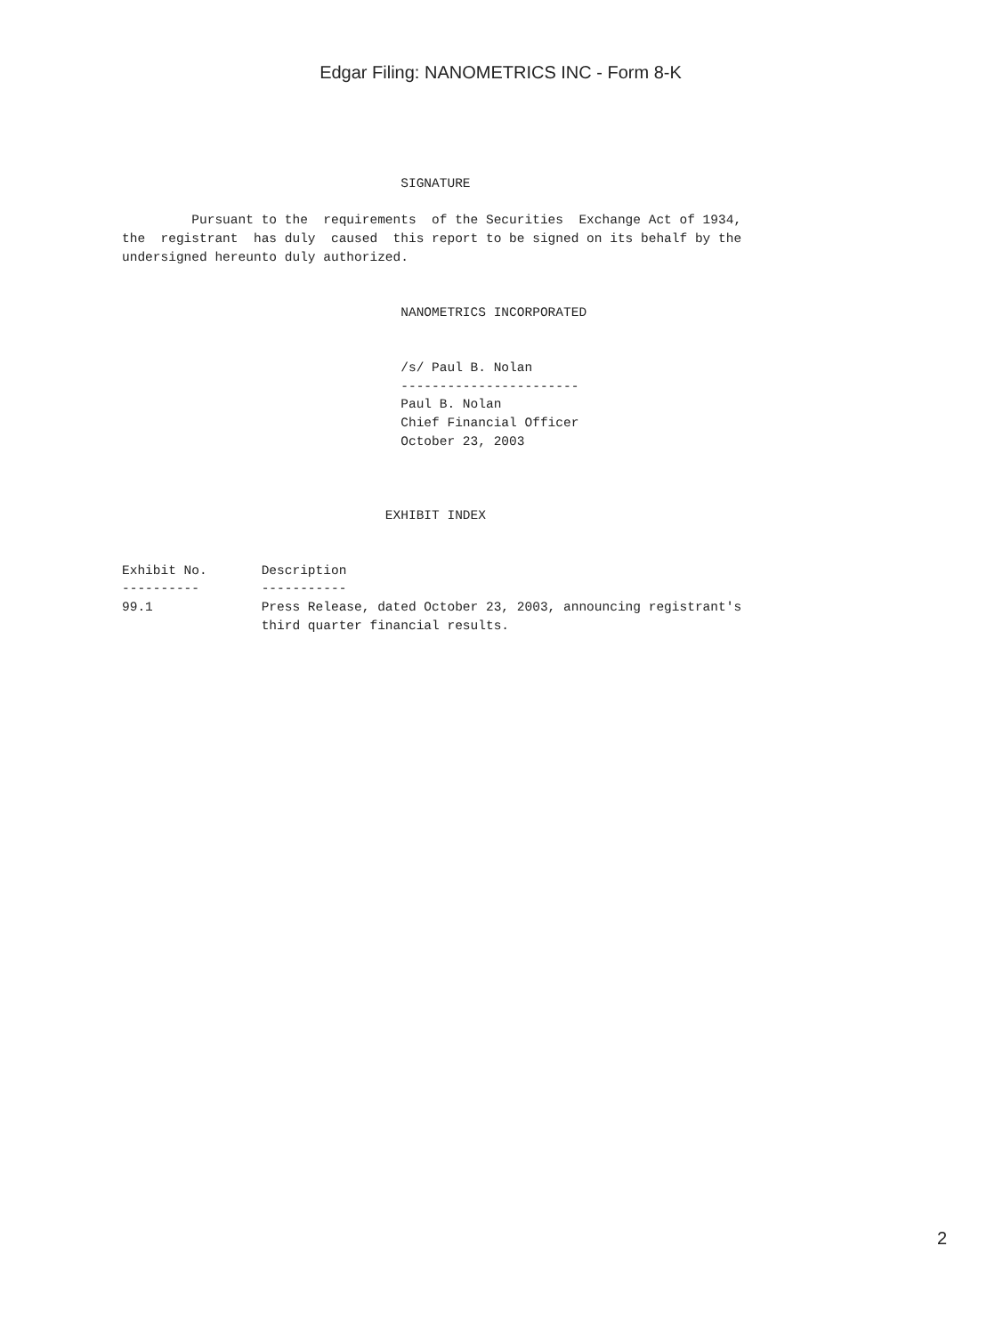Edgar Filing: NANOMETRICS INC - Form 8-K
                                    SIGNATURE

         Pursuant to the  requirements  of the Securities  Exchange Act of 1934,
the  registrant  has duly  caused  this report to be signed on its behalf by the
undersigned hereunto duly authorized.


                                    NANOMETRICS INCORPORATED


                                    /s/ Paul B. Nolan
                                    -----------------------
                                    Paul B. Nolan
                                    Chief Financial Officer
                                    October 23, 2003



                                  EXHIBIT INDEX


Exhibit No.       Description
----------        -----------
99.1              Press Release, dated October 23, 2003, announcing registrant's
                  third quarter financial results.
2